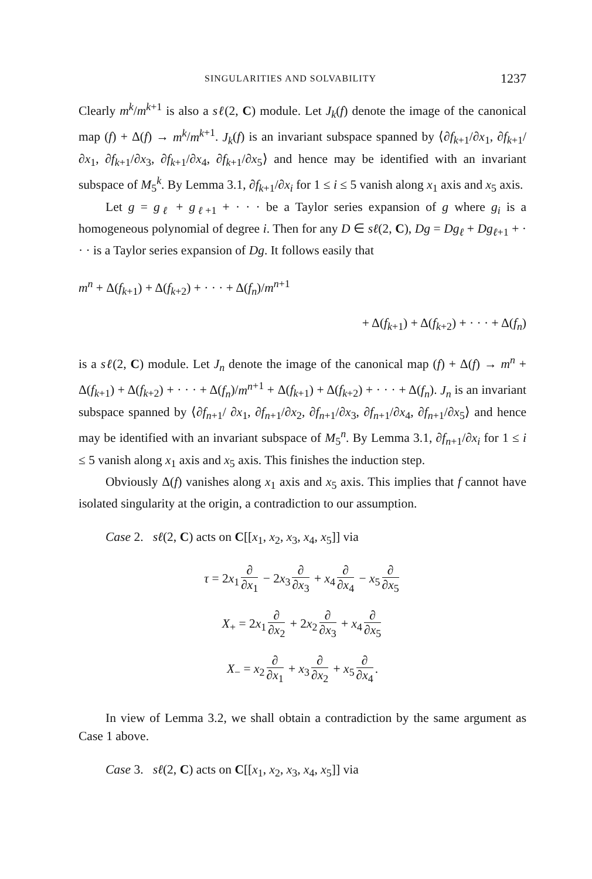SINGULARITIES AND SOLVABILITY 1237
Clearly m<sup>k</sup>/m<sup>k</sup><sup>+1</sup> is also a sℓ(2, C) module. Let J<sub>k</sub>(f) denote the image of the canonical map (f) + Δ(f) → m<sup>k</sup>/m<sup>k</sup><sup>+1</sup>. J<sub>k</sub>(f) is an invariant subspace spanned by ⟨∂f<sub>k+1</sub>/∂x<sub>1</sub>, ∂f<sub>k+1</sub>/∂x<sub>1</sub>, ∂f<sub>k+1</sub>/∂x<sub>3</sub>, ∂f<sub>k+1</sub>/∂x<sub>4</sub>, ∂f<sub>k+1</sub>/∂x<sub>5</sub>⟩ and hence may be identified with an invariant subspace of M<sub>5</sub><sup>k</sup>. By Lemma 3.1, ∂f<sub>k+1</sub>/∂x<sub>i</sub> for 1 ≤ i ≤ 5 vanish along x<sub>1</sub> axis and x<sub>5</sub> axis.
Let g = g<sub>ℓ</sub> + g<sub>ℓ+1</sub> + · · · be a Taylor series expansion of g where g<sub>i</sub> is a homogeneous polynomial of degree i. Then for any D ∈ sℓ(2, C), Dg = Dg<sub>ℓ</sub> + Dg<sub>ℓ+1</sub> + · · · is a Taylor series expansion of Dg. It follows easily that
m<sup>n</sup> + Δ(f<sub>k+1</sub>) + Δ(f<sub>k+2</sub>) + · · · + Δ(f<sub>n</sub>)/m<sup>n</sup><sup>+1</sup>
+ Δ(f<sub>k+1</sub>) + Δ(f<sub>k+2</sub>) + · · · + Δ(f<sub>n</sub>)
is a sℓ(2, C) module. Let J<sub>n</sub> denote the image of the canonical map (f) + Δ(f) → m<sup>n</sup> + Δ(f<sub>k+1</sub>) + Δ(f<sub>k+2</sub>) + · · · + Δ(f<sub>n</sub>)/m<sup>n</sup><sup>+1</sup> + Δ(f<sub>k+1</sub>) + Δ(f<sub>k+2</sub>) + · · · + Δ(f<sub>n</sub>). J<sub>n</sub> is an invariant subspace spanned by ⟨∂f<sub>n+1</sub>/ ∂x<sub>1</sub>, ∂f<sub>n+1</sub>/∂x<sub>2</sub>, ∂f<sub>n+1</sub>/∂x<sub>3</sub>, ∂f<sub>n+1</sub>/∂x<sub>4</sub>, ∂f<sub>n+1</sub>/∂x<sub>5</sub>⟩ and hence may be identified with an invariant subspace of M<sub>5</sub><sup>n</sup>. By Lemma 3.1, ∂f<sub>n+1</sub>/∂x<sub>i</sub> for 1 ≤ i ≤ 5 vanish along x<sub>1</sub> axis and x<sub>5</sub> axis. This finishes the induction step.
Obviously Δ(f) vanishes along x<sub>1</sub> axis and x<sub>5</sub> axis. This implies that f cannot have isolated singularity at the origin, a contradiction to our assumption.
Case 2. sℓ(2, C) acts on C[[x<sub>1</sub>, x<sub>2</sub>, x<sub>3</sub>, x<sub>4</sub>, x<sub>5</sub>]] via
τ = 2x<sub>1</sub> ∂ ∂x<sub>1</sub> − 2x<sub>3</sub> ∂ ∂x<sub>3</sub> + x<sub>4</sub> ∂ ∂x<sub>4</sub> − x<sub>5</sub> ∂ ∂x<sub>5</sub>
X<sub>+</sub> = 2x<sub>1</sub> ∂ ∂x<sub>2</sub> + 2x<sub>2</sub> ∂ ∂x<sub>3</sub> + x<sub>4</sub> ∂ ∂x<sub>5</sub>
X<sub>−</sub> = x<sub>2</sub> ∂ ∂x<sub>1</sub> + x<sub>3</sub> ∂ ∂x<sub>2</sub> + x<sub>5</sub> ∂ ∂x<sub>4</sub>.
In view of Lemma 3.2, we shall obtain a contradiction by the same argument as Case 1 above.
Case 3. sℓ(2, C) acts on C[[x<sub>1</sub>, x<sub>2</sub>, x<sub>3</sub>, x<sub>4</sub>, x<sub>5</sub>]] via